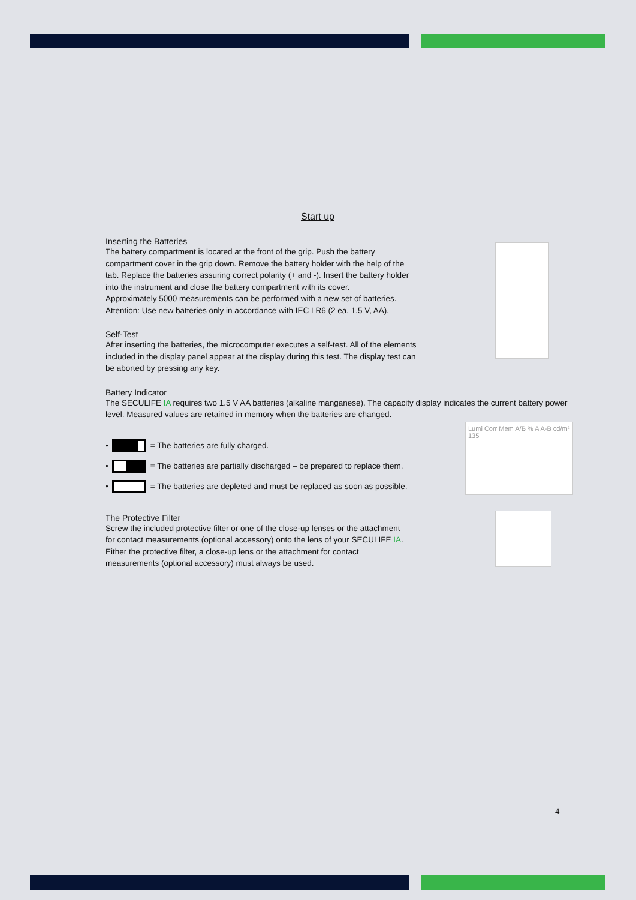Start up
Inserting the Batteries
The battery compartment is located at the front of the grip. Push the battery compartment cover in the grip down. Remove the battery holder with the help of the tab. Replace the batteries assuring correct polarity (+ and -). Insert the battery holder into the instrument and close the battery compartment with its cover.
Approximately 5000 measurements can be performed with a new set of batteries.
Attention: Use new batteries only in accordance with IEC LR6 (2 ea. 1.5 V, AA).
Self-Test
After inserting the batteries, the microcomputer executes a self-test. All of the elements included in the display panel appear at the display during this test. The display test can be aborted by pressing any key.
Battery Indicator
The SECULIFE IA requires two 1.5 V AA batteries (alkaline manganese). The capacity display indicates the current battery power level. Measured values are retained in memory when the batteries are changed.
• = The batteries are fully charged.
• = The batteries are partially discharged – be prepared to replace them.
• = The batteries are depleted and must be replaced as soon as possible.
Lumi Corr Mem A/B % A A-B cd/m² 135
The Protective Filter
Screw the included protective filter or one of the close-up lenses or the attachment for contact measurements (optional accessory) onto the lens of your SECULIFE IA.
Either the protective filter, a close-up lens or the attachment for contact measurements (optional accessory) must always be used.
4